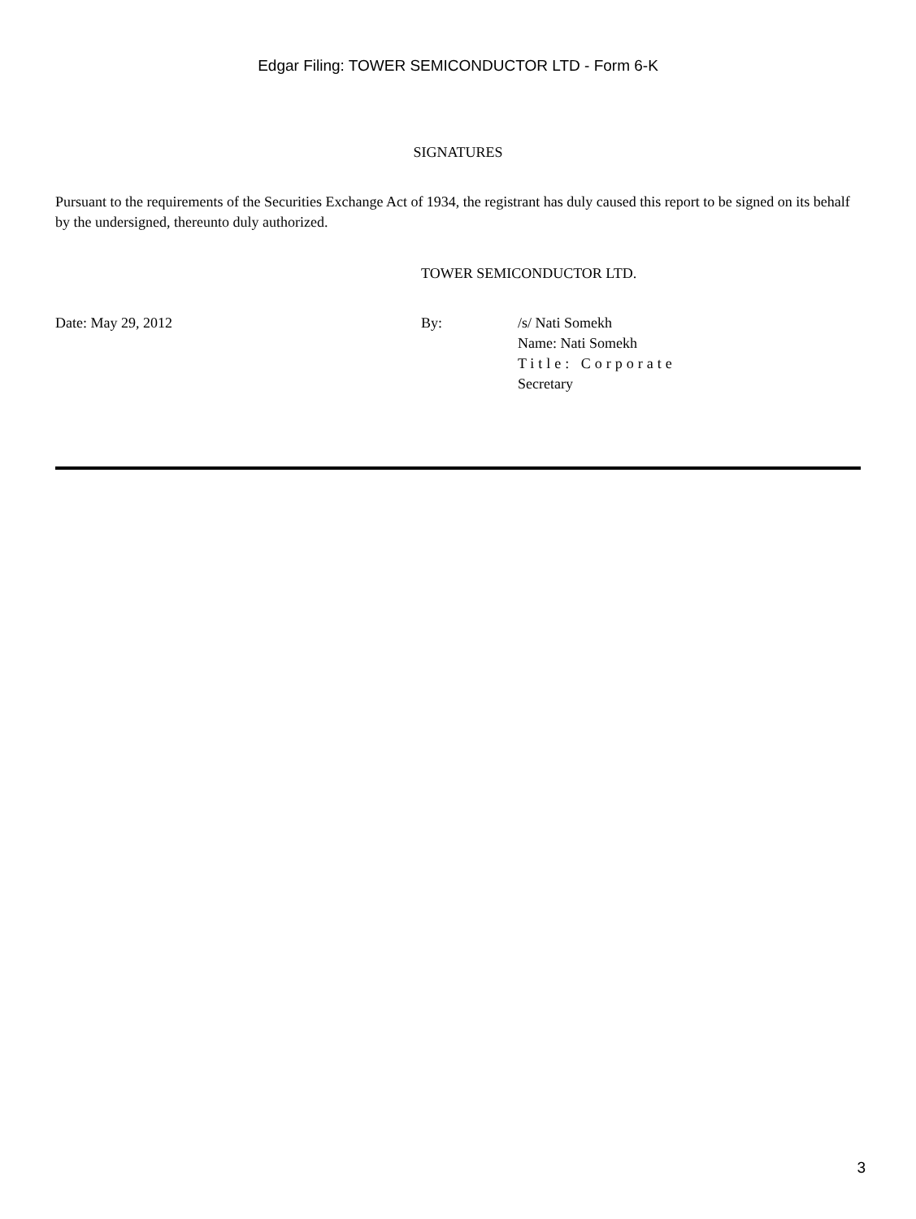Edgar Filing: TOWER SEMICONDUCTOR LTD - Form 6-K
SIGNATURES
Pursuant to the requirements of the Securities Exchange Act of 1934, the registrant has duly caused this report to be signed on its behalf by the undersigned, thereunto duly authorized.
TOWER SEMICONDUCTOR LTD.
Date: May 29, 2012 By: /s/ Nati Somekh
Name: Nati Somekh
Title: Corporate
Secretary
3